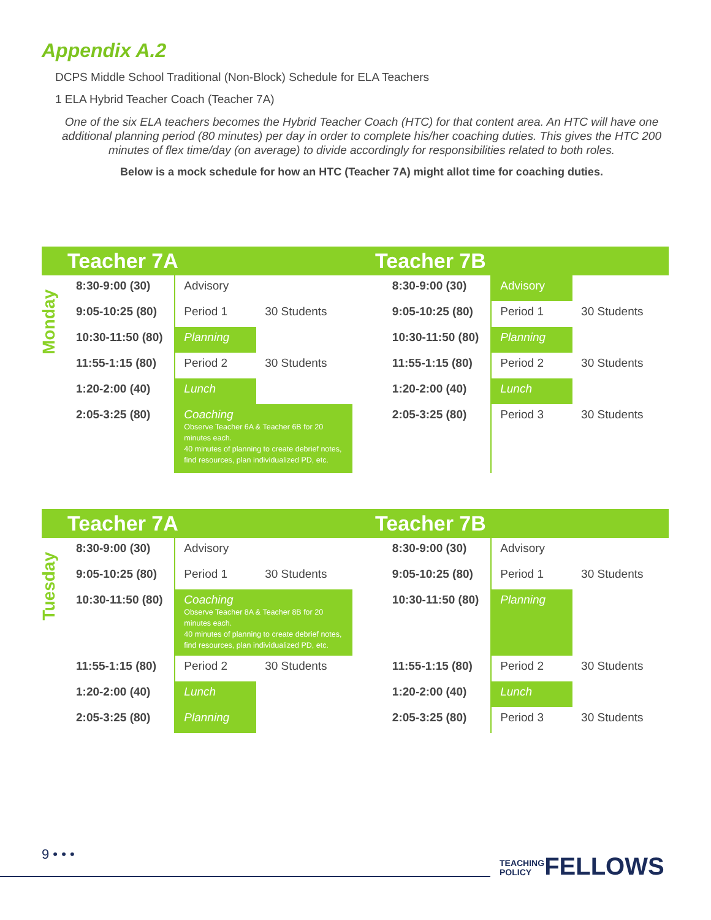Appendix A.2
DCPS Middle School Traditional (Non-Block) Schedule for ELA Teachers
1 ELA Hybrid Teacher Coach (Teacher 7A)
One of the six ELA teachers becomes the Hybrid Teacher Coach (HTC) for that content area. An HTC will have one additional planning period (80 minutes) per day in order to complete his/her coaching duties. This gives the HTC 200 minutes of flex time/day (on average) to divide accordingly for responsibilities related to both roles.
Below is a mock schedule for how an HTC (Teacher 7A) might allot time for coaching duties.
Teacher 7A Teacher 7B
Monday
| 8:30-9:00 (30) | Advisory | | | 8:30-9:00 (30) | Advisory | |
| 9:05-10:25 (80) | Period 1 | 30 Students | | 9:05-10:25 (80) | Period 1 | 30 Students |
| 10:30-11:50 (80) | Planning | | | 10:30-11:50 (80) | Planning | |
| 11:55-1:15 (80) | Period 2 | 30 Students | | 11:55-1:15 (80) | Period 2 | 30 Students |
| 1:20-2:00 (40) | Lunch | | | 1:20-2:00 (40) | Lunch | |
| 2:05-3:25 (80) | Coaching Observe Teacher 6A & Teacher 6B for 20 minutes each. 40 minutes of planning to create debrief notes, find resources, plan individualized PD, etc. | | | 2:05-3:25 (80) | Period 3 | 30 Students |
Teacher 7A Teacher 7B
Tuesday
| 8:30-9:00 (30) | Advisory | | | 8:30-9:00 (30) | Advisory | |
| 9:05-10:25 (80) | Period 1 | 30 Students | | 9:05-10:25 (80) | Period 1 | 30 Students |
| 10:30-11:50 (80) | Coaching Observe Teacher 8A & Teacher 8B for 20 minutes each. 40 minutes of planning to create debrief notes, find resources, plan individualized PD, etc. | | | 10:30-11:50 (80) | Planning | |
| 11:55-1:15 (80) | Period 2 | 30 Students | | 11:55-1:15 (80) | Period 2 | 30 Students |
| 1:20-2:00 (40) | Lunch | | | 1:20-2:00 (40) | Lunch | |
| 2:05-3:25 (80) | Planning | | | 2:05-3:25 (80) | Period 3 | 30 Students |
9 • • •
TEACHING
POLICYFELLOWS